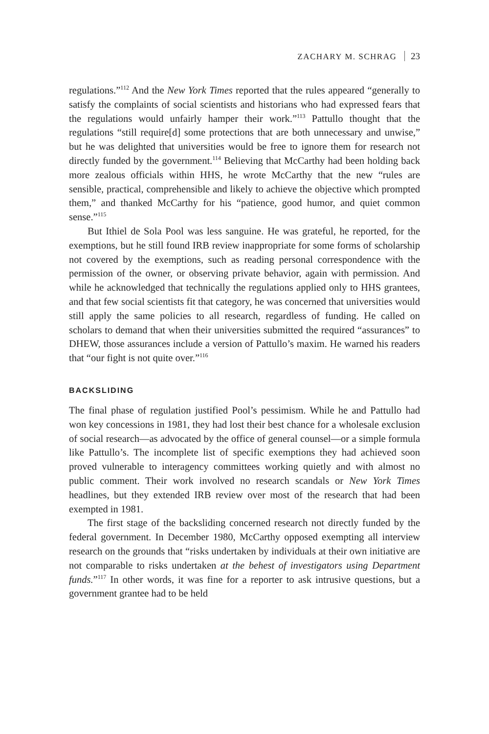ZACHARY M. SCHRAG 23
regulations.”<sup>112</sup> And the New York Times reported that the rules appeared “generally to satisfy the complaints of social scientists and historians who had expressed fears that the regulations would unfairly hamper their work.”<sup>113</sup> Pattullo thought that the regulations “still require[d] some protections that are both unnecessary and unwise,” but he was delighted that universities would be free to ignore them for research not directly funded by the government.<sup>114</sup> Believing that McCarthy had been holding back more zealous officials within HHS, he wrote McCarthy that the new “rules are sensible, practical, comprehensible and likely to achieve the objective which prompted them,” and thanked McCarthy for his “patience, good humor, and quiet common sense.”<sup>115</sup>
But Ithiel de Sola Pool was less sanguine. He was grateful, he reported, for the exemptions, but he still found IRB review inappropriate for some forms of scholarship not covered by the exemptions, such as reading personal correspondence with the permission of the owner, or observing private behavior, again with permission. And while he acknowledged that technically the regulations applied only to HHS grantees, and that few social scientists fit that category, he was concerned that universities would still apply the same policies to all research, regardless of funding. He called on scholars to demand that when their universities submitted the required “assurances” to DHEW, those assurances include a version of Pattullo’s maxim. He warned his readers that “our fight is not quite over.”<sup>116</sup>
BACKSLIDING
The final phase of regulation justified Pool’s pessimism. While he and Pattullo had won key concessions in 1981, they had lost their best chance for a wholesale exclusion of social research—as advocated by the office of general counsel—or a simple formula like Pattullo’s. The incomplete list of specific exemptions they had achieved soon proved vulnerable to interagency committees working quietly and with almost no public comment. Their work involved no research scandals or New York Times headlines, but they extended IRB review over most of the research that had been exempted in 1981.
The first stage of the backsliding concerned research not directly funded by the federal government. In December 1980, McCarthy opposed exempting all interview research on the grounds that “risks undertaken by individuals at their own initiative are not comparable to risks undertaken at the behest of investigators using Department funds.”<sup>117</sup> In other words, it was fine for a reporter to ask intrusive questions, but a government grantee had to be held